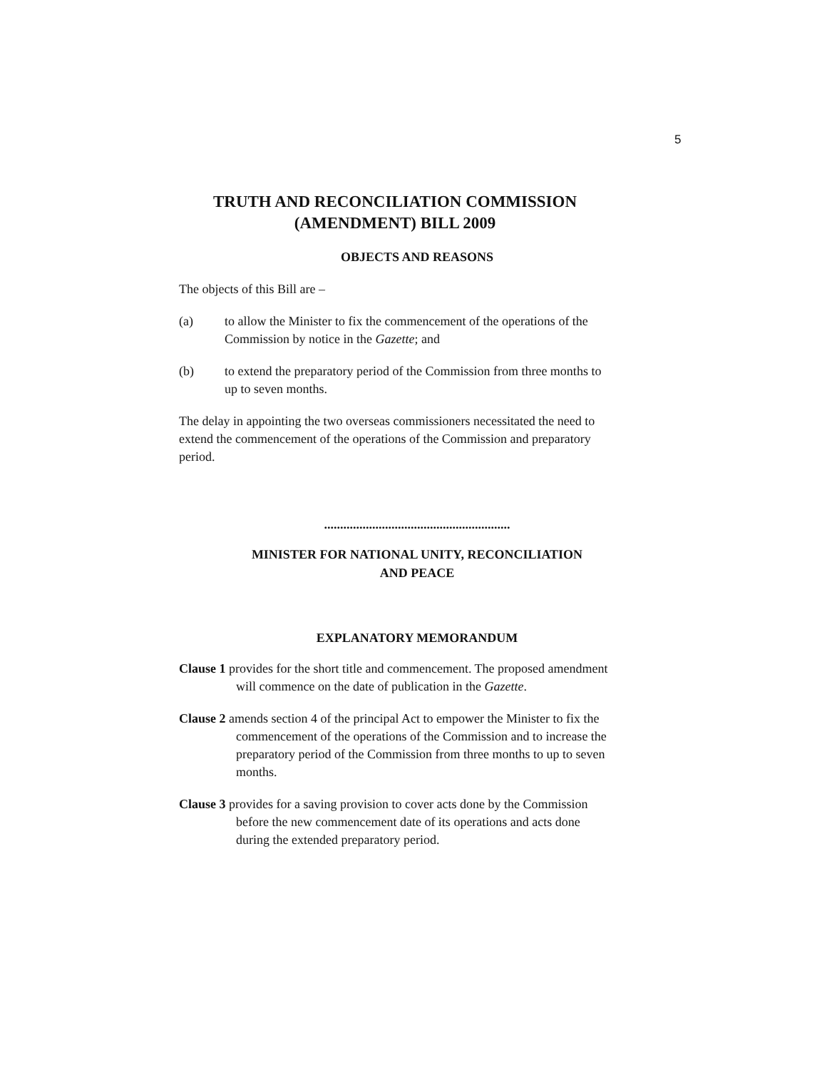5
TRUTH AND RECONCILIATION COMMISSION
(AMENDMENT) BILL 2009
OBJECTS AND REASONS
The objects of this Bill are –
(a) to allow the Minister to fix the commencement of the operations of the Commission by notice in the Gazette; and
(b) to extend the preparatory period of the Commission from three months to up to seven months.
The delay in appointing the two overseas commissioners necessitated the need to extend the commencement of the operations of the Commission and preparatory period.
..........................................................
MINISTER FOR NATIONAL UNITY, RECONCILIATION
AND PEACE
EXPLANATORY MEMORANDUM
Clause 1 provides for the short title and commencement. The proposed amendment will commence on the date of publication in the Gazette.
Clause 2 amends section 4 of the principal Act to empower the Minister to fix the commencement of the operations of the Commission and to increase the preparatory period of the Commission from three months to up to seven months.
Clause 3 provides for a saving provision to cover acts done by the Commission before the new commencement date of its operations and acts done during the extended preparatory period.